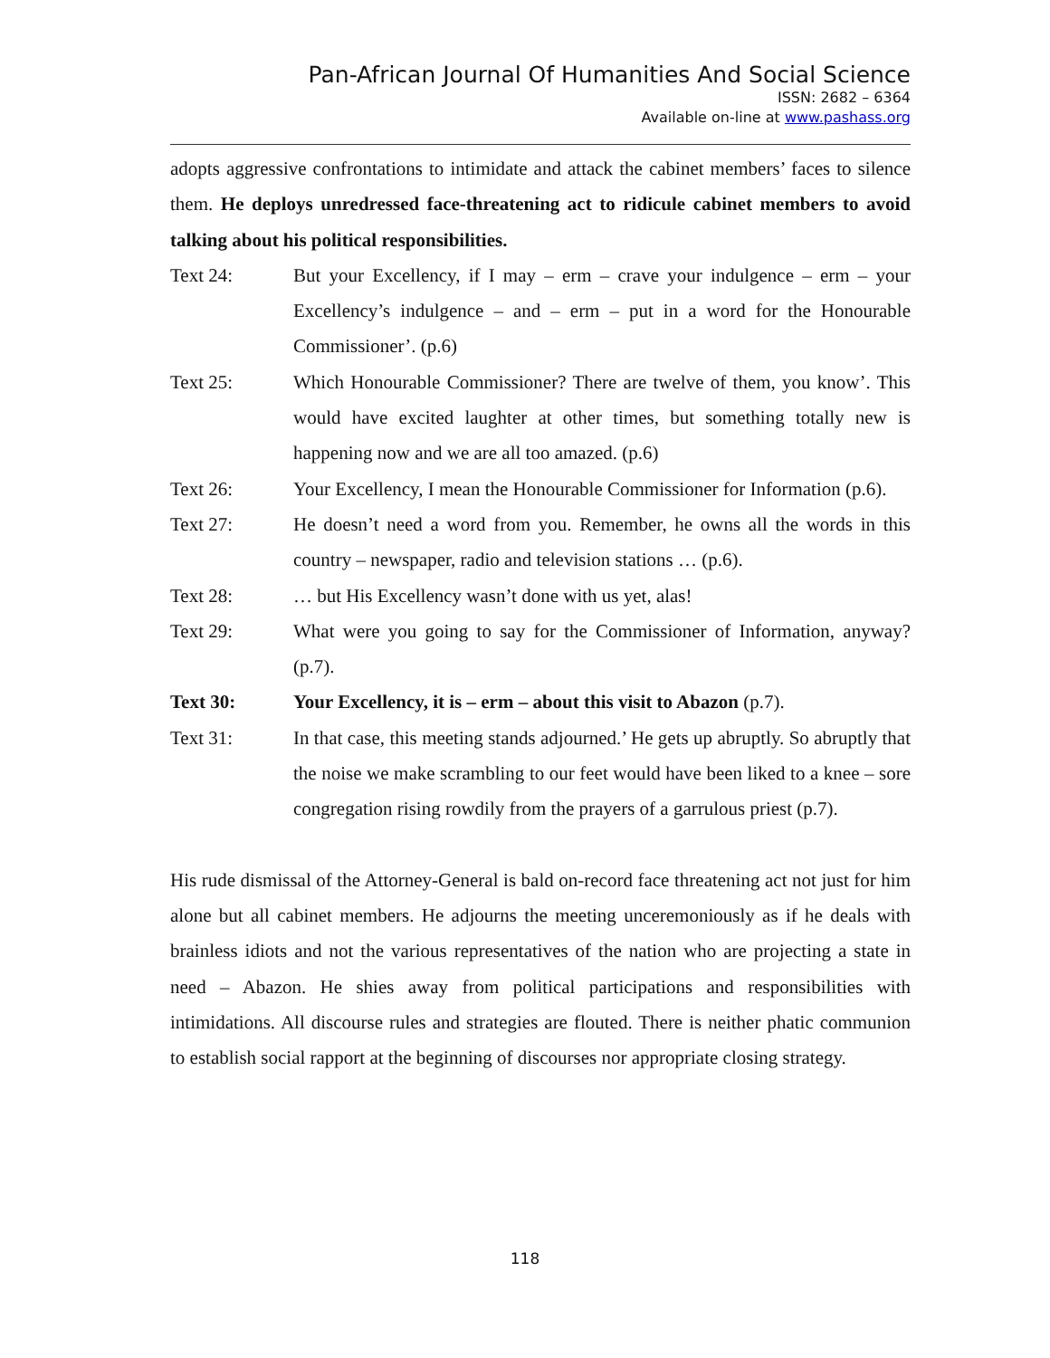Pan-African Journal Of Humanities And Social Science
ISSN: 2682 – 6364
Available on-line at www.pashass.org
adopts aggressive confrontations to intimidate and attack the cabinet members’ faces to silence them. He deploys unredressed face-threatening act to ridicule cabinet members to avoid talking about his political responsibilities.
Text 24: But your Excellency, if I may – erm – crave your indulgence – erm – your Excellency’s indulgence – and – erm – put in a word for the Honourable Commissioner’. (p.6)
Text 25: Which Honourable Commissioner? There are twelve of them, you know’. This would have excited laughter at other times, but something totally new is happening now and we are all too amazed. (p.6)
Text 26: Your Excellency, I mean the Honourable Commissioner for Information (p.6).
Text 27: He doesn’t need a word from you. Remember, he owns all the words in this country – newspaper, radio and television stations … (p.6).
Text 28: … but His Excellency wasn’t done with us yet, alas!
Text 29: What were you going to say for the Commissioner of Information, anyway? (p.7).
Text 30: Your Excellency, it is – erm – about this visit to Abazon (p.7).
Text 31: In that case, this meeting stands adjourned.’ He gets up abruptly. So abruptly that the noise we make scrambling to our feet would have been liked to a knee – sore congregation rising rowdily from the prayers of a garrulous priest (p.7).
His rude dismissal of the Attorney-General is bald on-record face threatening act not just for him alone but all cabinet members. He adjourns the meeting unceremoniously as if he deals with brainless idiots and not the various representatives of the nation who are projecting a state in need – Abazon. He shies away from political participations and responsibilities with intimidations. All discourse rules and strategies are flouted. There is neither phatic communion to establish social rapport at the beginning of discourses nor appropriate closing strategy.
118